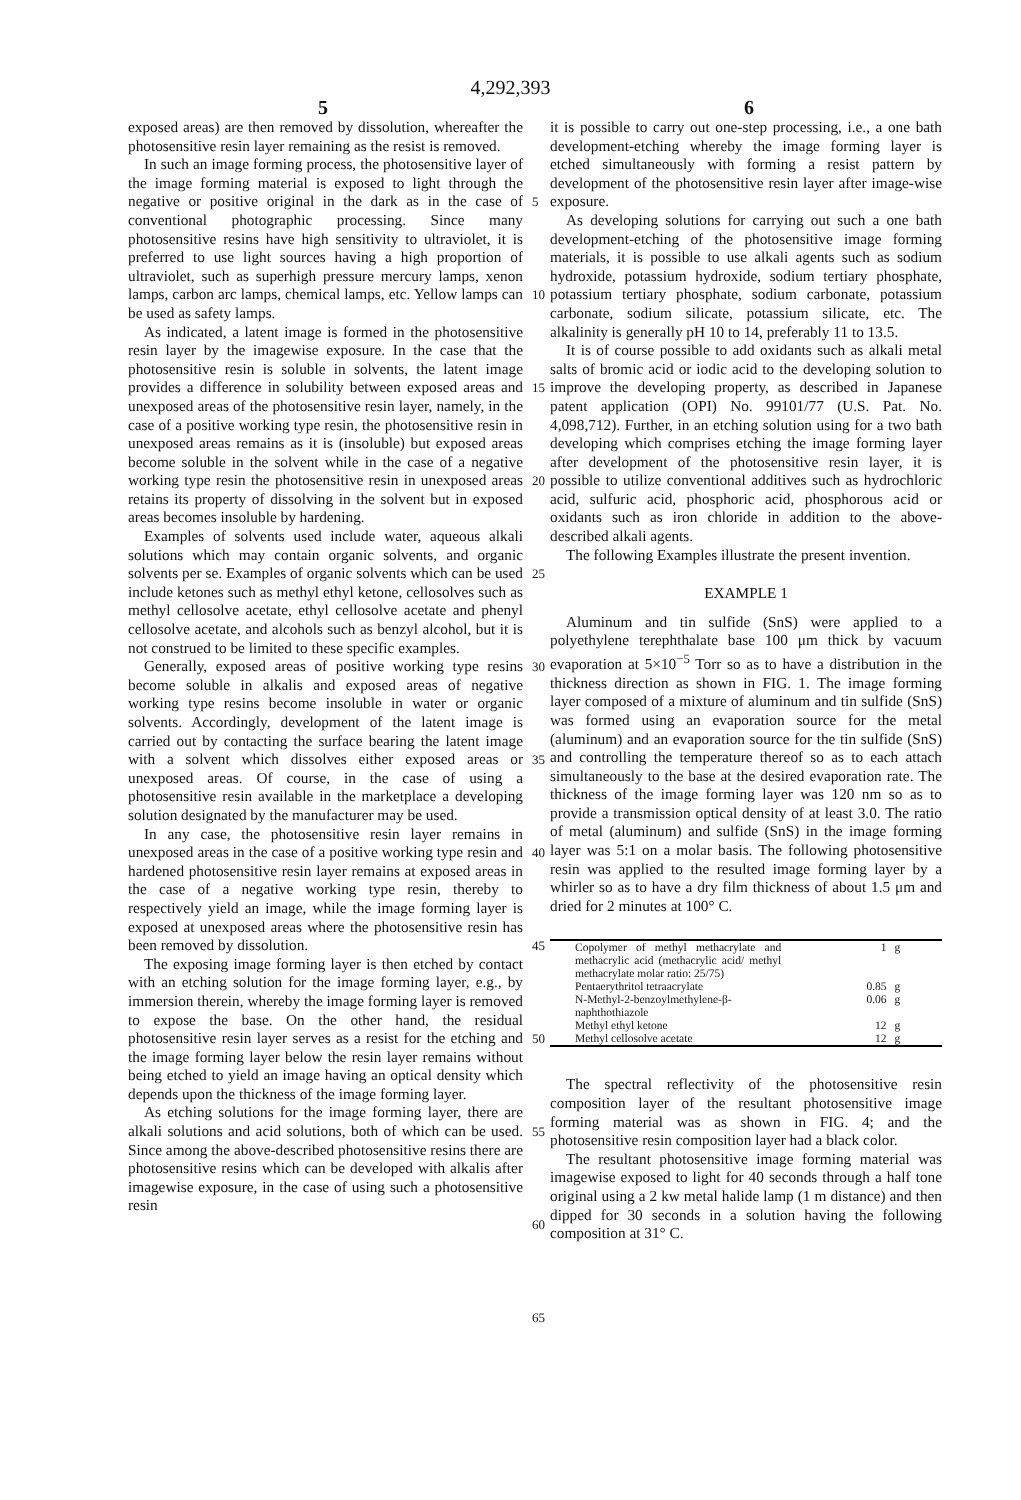4,292,393
5 6
exposed areas) are then removed by dissolution, whereafter the photosensitive resin layer remaining as the resist is removed.
In such an image forming process, the photosensitive layer of the image forming material is exposed to light through the negative or positive original in the dark as in the case of conventional photographic processing. Since many photosensitive resins have high sensitivity to ultraviolet, it is preferred to use light sources having a high proportion of ultraviolet, such as superhigh pressure mercury lamps, xenon lamps, carbon arc lamps, chemical lamps, etc. Yellow lamps can be used as safety lamps.
As indicated, a latent image is formed in the photosensitive resin layer by the imagewise exposure. In the case that the photosensitive resin is soluble in solvents, the latent image provides a difference in solubility between exposed areas and unexposed areas of the photosensitive resin layer, namely, in the case of a positive working type resin, the photosensitive resin in unexposed areas remains as it is (insoluble) but exposed areas become soluble in the solvent while in the case of a negative working type resin the photosensitive resin in unexposed areas retains its property of dissolving in the solvent but in exposed areas becomes insoluble by hardening.
Examples of solvents used include water, aqueous alkali solutions which may contain organic solvents, and organic solvents per se. Examples of organic solvents which can be used include ketones such as methyl ethyl ketone, cellosolves such as methyl cellosolve acetate, ethyl cellosolve acetate and phenyl cellosolve acetate, and alcohols such as benzyl alcohol, but it is not construed to be limited to these specific examples.
Generally, exposed areas of positive working type resins become soluble in alkalis and exposed areas of negative working type resins become insoluble in water or organic solvents. Accordingly, development of the latent image is carried out by contacting the surface bearing the latent image with a solvent which dissolves either exposed areas or unexposed areas. Of course, in the case of using a photosensitive resin available in the marketplace a developing solution designated by the manufacturer may be used.
In any case, the photosensitive resin layer remains in unexposed areas in the case of a positive working type resin and hardened photosensitive resin layer remains at exposed areas in the case of a negative working type resin, thereby to respectively yield an image, while the image forming layer is exposed at unexposed areas where the photosensitive resin has been removed by dissolution.
The exposing image forming layer is then etched by contact with an etching solution for the image forming layer, e.g., by immersion therein, whereby the image forming layer is removed to expose the base. On the other hand, the residual photosensitive resin layer serves as a resist for the etching and the image forming layer below the resin layer remains without being etched to yield an image having an optical density which depends upon the thickness of the image forming layer.
As etching solutions for the image forming layer, there are alkali solutions and acid solutions, both of which can be used. Since among the above-described photosensitive resins there are photosensitive resins which can be developed with alkalis after imagewise exposure, in the case of using such a photosensitive resin
5
10
15
20
25
30
35
40
45
50
55
60
65
it is possible to carry out one-step processing, i.e., a one bath development-etching whereby the image forming layer is etched simultaneously with forming a resist pattern by development of the photosensitive resin layer after image-wise exposure.
As developing solutions for carrying out such a one bath development-etching of the photosensitive image forming materials, it is possible to use alkali agents such as sodium hydroxide, potassium hydroxide, sodium tertiary phosphate, potassium tertiary phosphate, sodium carbonate, potassium carbonate, sodium silicate, potassium silicate, etc. The alkalinity is generally pH 10 to 14, preferably 11 to 13.5.
It is of course possible to add oxidants such as alkali metal salts of bromic acid or iodic acid to the developing solution to improve the developing property, as described in Japanese patent application (OPI) No. 99101/77 (U.S. Pat. No. 4,098,712). Further, in an etching solution using for a two bath developing which comprises etching the image forming layer after development of the photosensitive resin layer, it is possible to utilize conventional additives such as hydrochloric acid, sulfuric acid, phosphoric acid, phosphorous acid or oxidants such as iron chloride in addition to the above-described alkali agents.
The following Examples illustrate the present invention.
EXAMPLE 1
Aluminum and tin sulfide (SnS) were applied to a polyethylene terephthalate base 100 μm thick by vacuum evaporation at 5×10<sup>−5</sup> Torr so as to have a distribution in the thickness direction as shown in FIG. 1. The image forming layer composed of a mixture of aluminum and tin sulfide (SnS) was formed using an evaporation source for the metal (aluminum) and an evaporation source for the tin sulfide (SnS) and controlling the temperature thereof so as to each attach simultaneously to the base at the desired evaporation rate. The thickness of the image forming layer was 120 nm so as to provide a transmission optical density of at least 3.0. The ratio of metal (aluminum) and sulfide (SnS) in the image forming layer was 5:1 on a molar basis. The following photosensitive resin was applied to the resulted image forming layer by a whirler so as to have a dry film thickness of about 1.5 μm and dried for 2 minutes at 100° C.
| Copolymer of methyl methacrylate and methacrylic acid (methacrylic acid/ methyl methacrylate molar ratio: 25/75) | 1 | g |
| Pentaerythritol tetraacrylate | 0.85 | g |
| N-Methyl-2-benzoylmethylene-β-naphthothiazole | 0.06 | g |
| Methyl ethyl ketone | 12 | g |
| Methyl cellosolve acetate | 12 | g |
The spectral reflectivity of the photosensitive resin composition layer of the resultant photosensitive image forming material was as shown in FIG. 4; and the photosensitive resin composition layer had a black color.
The resultant photosensitive image forming material was imagewise exposed to light for 40 seconds through a half tone original using a 2 kw metal halide lamp (1 m distance) and then dipped for 30 seconds in a solution having the following composition at 31° C.